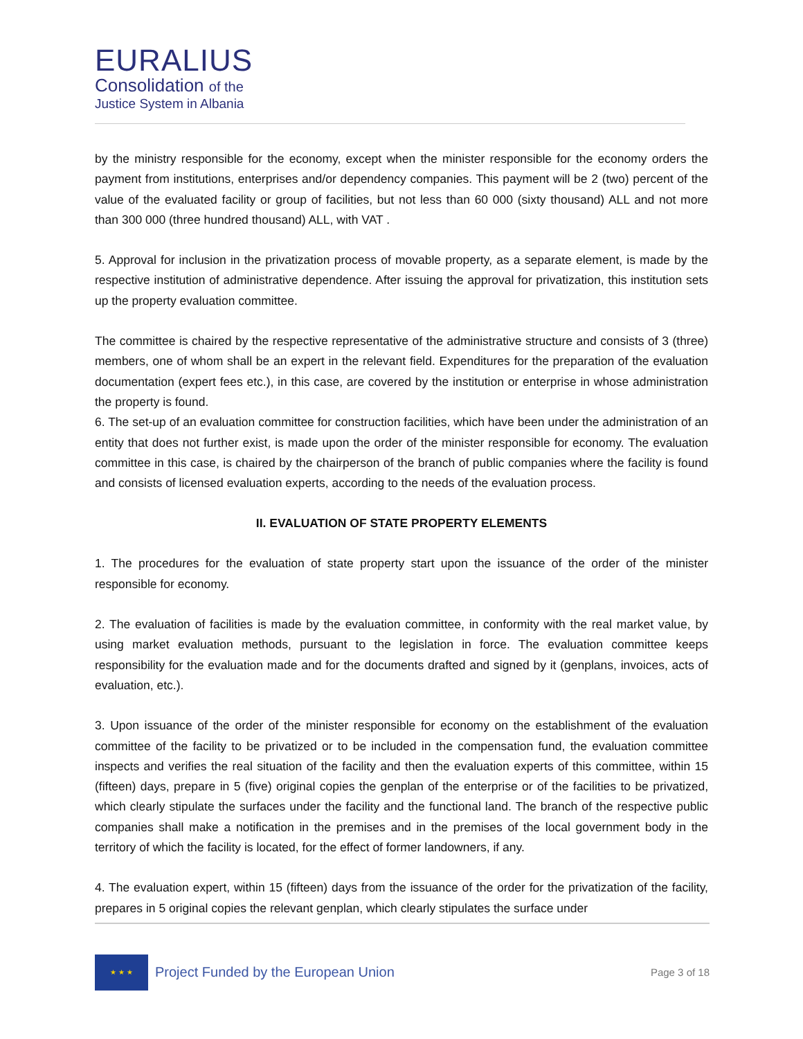EURALIUS
Consolidation of the
Justice System in Albania
by the ministry responsible for the economy, except when the minister responsible for the economy orders the payment from institutions, enterprises and/or dependency companies. This payment will be 2 (two) percent of the value of the evaluated facility or group of facilities, but not less than 60 000 (sixty thousand) ALL and not more than 300 000 (three hundred thousand) ALL, with VAT .
5. Approval for inclusion in the privatization process of movable property, as a separate element, is made by the respective institution of administrative dependence. After issuing the approval for privatization, this institution sets up the property evaluation committee.
The committee is chaired by the respective representative of the administrative structure and consists of 3 (three) members, one of whom shall be an expert in the relevant field. Expenditures for the preparation of the evaluation documentation (expert fees etc.), in this case, are covered by the institution or enterprise in whose administration the property is found.
6. The set-up of an evaluation committee for construction facilities, which have been under the administration of an entity that does not further exist, is made upon the order of the minister responsible for economy. The evaluation committee in this case, is chaired by the chairperson of the branch of public companies where the facility is found and consists of licensed evaluation experts, according to the needs of the evaluation process.
II. EVALUATION OF STATE PROPERTY ELEMENTS
1. The procedures for the evaluation of state property start upon the issuance of the order of the minister responsible for economy.
2. The evaluation of facilities is made by the evaluation committee, in conformity with the real market value, by using market evaluation methods, pursuant to the legislation in force. The evaluation committee keeps responsibility for the evaluation made and for the documents drafted and signed by it (genplans, invoices, acts of evaluation, etc.).
3. Upon issuance of the order of the minister responsible for economy on the establishment of the evaluation committee of the facility to be privatized or to be included in the compensation fund, the evaluation committee inspects and verifies the real situation of the facility and then the evaluation experts of this committee, within 15 (fifteen) days, prepare in 5 (five) original copies the genplan of the enterprise or of the facilities to be privatized, which clearly stipulate the surfaces under the facility and the functional land. The branch of the respective public companies shall make a notification in the premises and in the premises of the local government body in the territory of which the facility is located, for the effect of former landowners, if any.
4. The evaluation expert, within 15 (fifteen) days from the issuance of the order for the privatization of the facility, prepares in 5 original copies the relevant genplan, which clearly stipulates the surface under
★ ★ ★
Project Funded by the European Union
Page 3 of 18